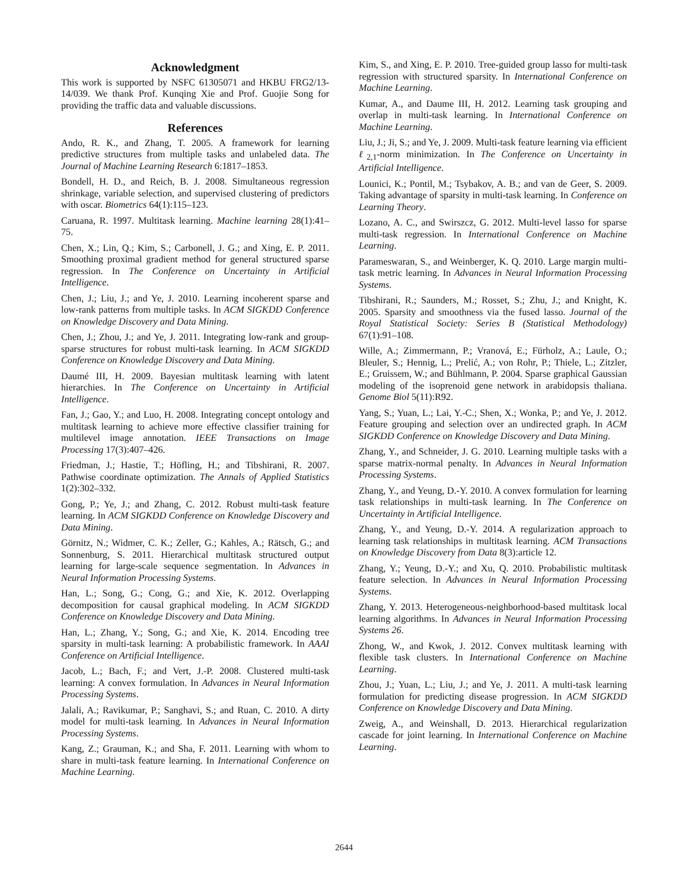Acknowledgment
This work is supported by NSFC 61305071 and HKBU FRG2/13-14/039. We thank Prof. Kunqing Xie and Prof. Guojie Song for providing the traffic data and valuable discussions.
References
Ando, R. K., and Zhang, T. 2005. A framework for learning predictive structures from multiple tasks and unlabeled data. The Journal of Machine Learning Research 6:1817–1853.
Bondell, H. D., and Reich, B. J. 2008. Simultaneous regression shrinkage, variable selection, and supervised clustering of predictors with oscar. Biometrics 64(1):115–123.
Caruana, R. 1997. Multitask learning. Machine learning 28(1):41–75.
Chen, X.; Lin, Q.; Kim, S.; Carbonell, J. G.; and Xing, E. P. 2011. Smoothing proximal gradient method for general structured sparse regression. In The Conference on Uncertainty in Artificial Intelligence.
Chen, J.; Liu, J.; and Ye, J. 2010. Learning incoherent sparse and low-rank patterns from multiple tasks. In ACM SIGKDD Conference on Knowledge Discovery and Data Mining.
Chen, J.; Zhou, J.; and Ye, J. 2011. Integrating low-rank and group-sparse structures for robust multi-task learning. In ACM SIGKDD Conference on Knowledge Discovery and Data Mining.
Daumé III, H. 2009. Bayesian multitask learning with latent hierarchies. In The Conference on Uncertainty in Artificial Intelligence.
Fan, J.; Gao, Y.; and Luo, H. 2008. Integrating concept ontology and multitask learning to achieve more effective classifier training for multilevel image annotation. IEEE Transactions on Image Processing 17(3):407–426.
Friedman, J.; Hastie, T.; Höfling, H.; and Tibshirani, R. 2007. Pathwise coordinate optimization. The Annals of Applied Statistics 1(2):302–332.
Gong, P.; Ye, J.; and Zhang, C. 2012. Robust multi-task feature learning. In ACM SIGKDD Conference on Knowledge Discovery and Data Mining.
Görnitz, N.; Widmer, C. K.; Zeller, G.; Kahles, A.; Rätsch, G.; and Sonnenburg, S. 2011. Hierarchical multitask structured output learning for large-scale sequence segmentation. In Advances in Neural Information Processing Systems.
Han, L.; Song, G.; Cong, G.; and Xie, K. 2012. Overlapping decomposition for causal graphical modeling. In ACM SIGKDD Conference on Knowledge Discovery and Data Mining.
Han, L.; Zhang, Y.; Song, G.; and Xie, K. 2014. Encoding tree sparsity in multi-task learning: A probabilistic framework. In AAAI Conference on Artificial Intelligence.
Jacob, L.; Bach, F.; and Vert, J.-P. 2008. Clustered multi-task learning: A convex formulation. In Advances in Neural Information Processing Systems.
Jalali, A.; Ravikumar, P.; Sanghavi, S.; and Ruan, C. 2010. A dirty model for multi-task learning. In Advances in Neural Information Processing Systems.
Kang, Z.; Grauman, K.; and Sha, F. 2011. Learning with whom to share in multi-task feature learning. In International Conference on Machine Learning.
Kim, S., and Xing, E. P. 2010. Tree-guided group lasso for multi-task regression with structured sparsity. In International Conference on Machine Learning.
Kumar, A., and Daume III, H. 2012. Learning task grouping and overlap in multi-task learning. In International Conference on Machine Learning.
Liu, J.; Ji, S.; and Ye, J. 2009. Multi-task feature learning via efficient ℓ<sub>2,1</sub>-norm minimization. In The Conference on Uncertainty in Artificial Intelligence.
Lounici, K.; Pontil, M.; Tsybakov, A. B.; and van de Geer, S. 2009. Taking advantage of sparsity in multi-task learning. In Conference on Learning Theory.
Lozano, A. C., and Swirszcz, G. 2012. Multi-level lasso for sparse multi-task regression. In International Conference on Machine Learning.
Parameswaran, S., and Weinberger, K. Q. 2010. Large margin multi-task metric learning. In Advances in Neural Information Processing Systems.
Tibshirani, R.; Saunders, M.; Rosset, S.; Zhu, J.; and Knight, K. 2005. Sparsity and smoothness via the fused lasso. Journal of the Royal Statistical Society: Series B (Statistical Methodology) 67(1):91–108.
Wille, A.; Zimmermann, P.; Vranová, E.; Fürholz, A.; Laule, O.; Bleuler, S.; Hennig, L.; Prelić, A.; von Rohr, P.; Thiele, L.; Zitzler, E.; Gruissem, W.; and Bühlmann, P. 2004. Sparse graphical Gaussian modeling of the isoprenoid gene network in arabidopsis thaliana. Genome Biol 5(11):R92.
Yang, S.; Yuan, L.; Lai, Y.-C.; Shen, X.; Wonka, P.; and Ye, J. 2012. Feature grouping and selection over an undirected graph. In ACM SIGKDD Conference on Knowledge Discovery and Data Mining.
Zhang, Y., and Schneider, J. G. 2010. Learning multiple tasks with a sparse matrix-normal penalty. In Advances in Neural Information Processing Systems.
Zhang, Y., and Yeung, D.-Y. 2010. A convex formulation for learning task relationships in multi-task learning. In The Conference on Uncertainty in Artificial Intelligence.
Zhang, Y., and Yeung, D.-Y. 2014. A regularization approach to learning task relationships in multitask learning. ACM Transactions on Knowledge Discovery from Data 8(3):article 12.
Zhang, Y.; Yeung, D.-Y.; and Xu, Q. 2010. Probabilistic multitask feature selection. In Advances in Neural Information Processing Systems.
Zhang, Y. 2013. Heterogeneous-neighborhood-based multitask local learning algorithms. In Advances in Neural Information Processing Systems 26.
Zhong, W., and Kwok, J. 2012. Convex multitask learning with flexible task clusters. In International Conference on Machine Learning.
Zhou, J.; Yuan, L.; Liu, J.; and Ye, J. 2011. A multi-task learning formulation for predicting disease progression. In ACM SIGKDD Conference on Knowledge Discovery and Data Mining.
Zweig, A., and Weinshall, D. 2013. Hierarchical regularization cascade for joint learning. In International Conference on Machine Learning.
2644